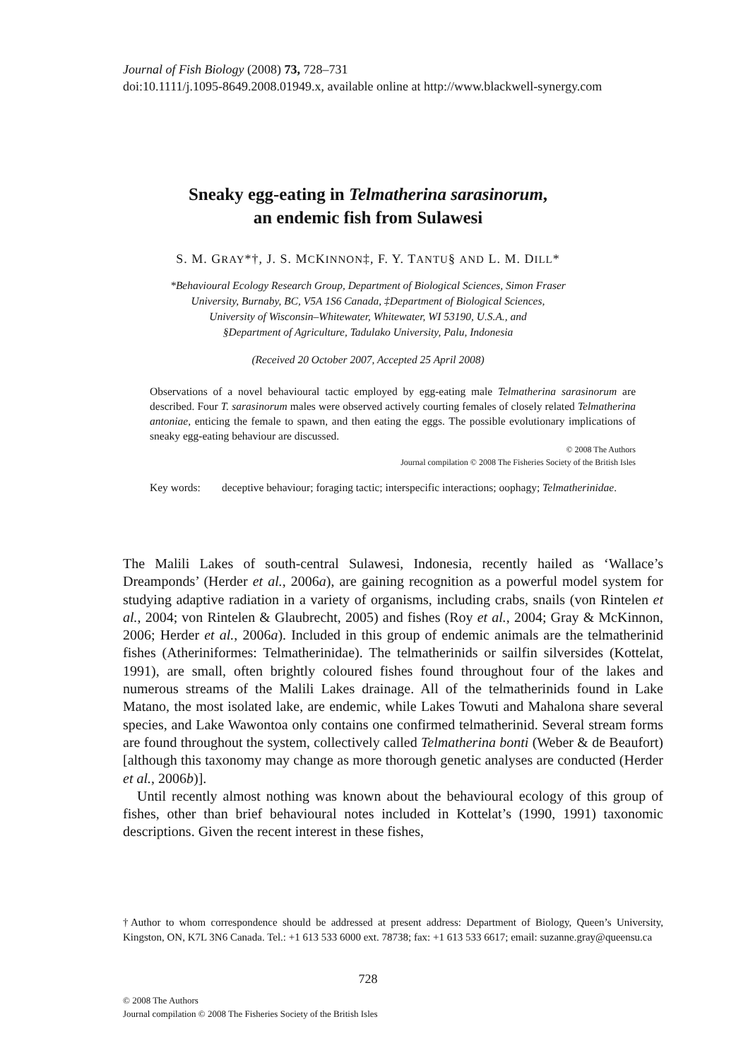Journal of Fish Biology (2008) 73, 728–731
doi:10.1111/j.1095-8649.2008.01949.x, available online at http://www.blackwell-synergy.com
Sneaky egg-eating in Telmatherina sarasinorum,
an endemic fish from Sulawesi
S. M. GRAY*†, J. S. MCKINNON‡, F. Y. TANTU§ AND L. M. DILL*
*Behavioural Ecology Research Group, Department of Biological Sciences, Simon Fraser
University, Burnaby, BC, V5A 1S6 Canada, ‡Department of Biological Sciences,
University of Wisconsin–Whitewater, Whitewater, WI 53190, U.S.A., and
§Department of Agriculture, Tadulako University, Palu, Indonesia
(Received 20 October 2007, Accepted 25 April 2008)
Observations of a novel behavioural tactic employed by egg-eating male Telmatherina sarasinorum are described. Four T. sarasinorum males were observed actively courting females of closely related Telmatherina antoniae, enticing the female to spawn, and then eating the eggs. The possible evolutionary implications of sneaky egg-eating behaviour are discussed.
© 2008 The Authors
Journal compilation © 2008 The Fisheries Society of the British Isles
Key words: deceptive behaviour; foraging tactic; interspecific interactions; oophagy; Telmatherinidae.
The Malili Lakes of south-central Sulawesi, Indonesia, recently hailed as ‘Wallace’s Dreamponds’ (Herder et al., 2006a), are gaining recognition as a powerful model system for studying adaptive radiation in a variety of organisms, including crabs, snails (von Rintelen et al., 2004; von Rintelen & Glaubrecht, 2005) and fishes (Roy et al., 2004; Gray & McKinnon, 2006; Herder et al., 2006a). Included in this group of endemic animals are the telmatherinid fishes (Atheriniformes: Telmatherinidae). The telmatherinids or sailfin silversides (Kottelat, 1991), are small, often brightly coloured fishes found throughout four of the lakes and numerous streams of the Malili Lakes drainage. All of the telmatherinids found in Lake Matano, the most isolated lake, are endemic, while Lakes Towuti and Mahalona share several species, and Lake Wawontoa only contains one confirmed telmatherinid. Several stream forms are found throughout the system, collectively called Telmatherina bonti (Weber & de Beaufort) [although this taxonomy may change as more thorough genetic analyses are conducted (Herder et al., 2006b)].
Until recently almost nothing was known about the behavioural ecology of this group of fishes, other than brief behavioural notes included in Kottelat’s (1990, 1991) taxonomic descriptions. Given the recent interest in these fishes,
†Author to whom correspondence should be addressed at present address: Department of Biology, Queen’s University, Kingston, ON, K7L 3N6 Canada. Tel.: +1 613 533 6000 ext. 78738; fax: +1 613 533 6617; email: suzanne.gray@queensu.ca
728
© 2008 The Authors
Journal compilation © 2008 The Fisheries Society of the British Isles